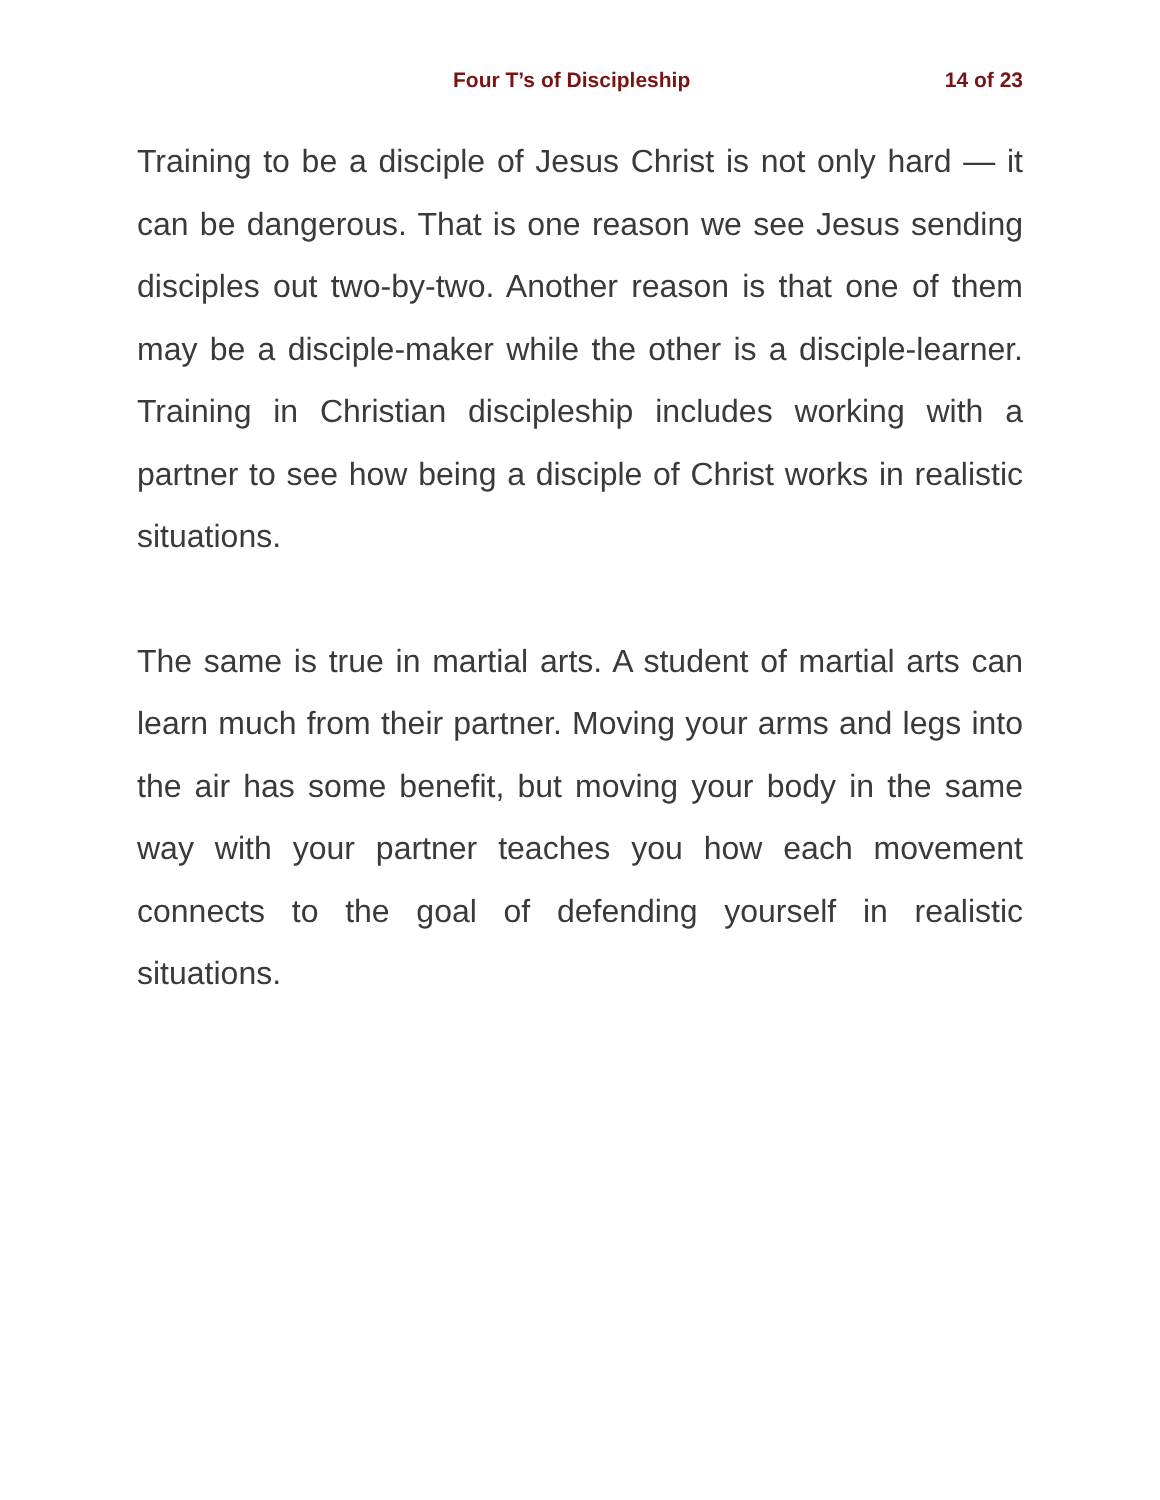Four T’s of Discipleship 14 of 23
Training to be a disciple of Jesus Christ is not only hard — it can be dangerous. That is one reason we see Jesus sending disciples out two-by-two. Another reason is that one of them may be a disciple-maker while the other is a disciple-learner. Training in Christian discipleship includes working with a partner to see how being a disciple of Christ works in realistic situations.
The same is true in martial arts. A student of martial arts can learn much from their partner. Moving your arms and legs into the air has some benefit, but moving your body in the same way with your partner teaches you how each movement connects to the goal of defending yourself in realistic situations.